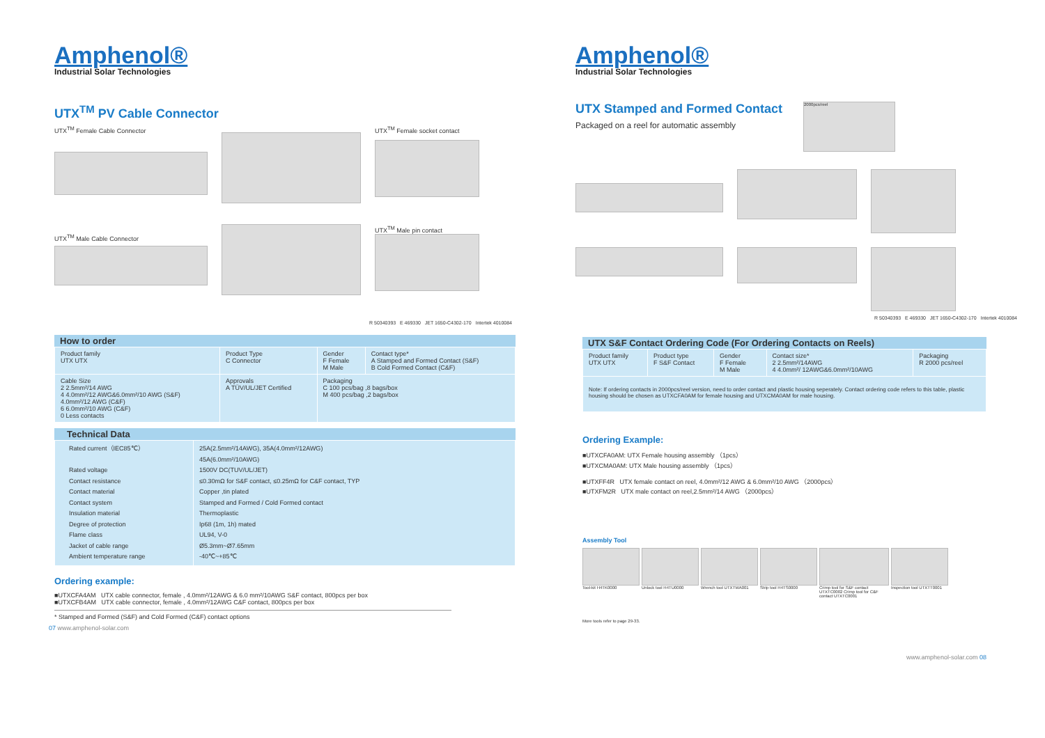Amphenol®
Industrial Solar Technologies
UTX<sup>TM</sup> PV Cable Connector
UTX<sup>TM</sup> Female Cable Connector
UTX<sup>TM</sup> Male Cable Connector
UTX<sup>TM</sup> Female socket contact
UTX<sup>TM</sup> Male pin contact
R 50340393 E 469330 JET 1650-C4302-170 Intertek 4010084
How to order
| Product family UTX UTX | Product Type C Connector | Gender F Female M Male | Contact type* A Stamped and Formed Contact (S&F) B Cold Formed Contact (C&F) |
| Cable Size 2 2.5mm²/14 AWG 4 4.0mm²/12 AWG&6.0mm²/10 AWG (S&F) 4.0mm²/12 AWG (C&F) 6 6.0mm²/10 AWG (C&F) 0 Less contacts | Approvals A TÜV/UL/JET Certified | Packaging C 100 pcs/bag ,8 bags/box M 400 pcs/bag ,2 bags/box | |
Technical Data
| Rated current（IEC85℃） Rated voltage Contact resistance Contact material Contact system Insulation material Degree of protection Flame class Jacket of cable range Ambient temperature range | 25A(2.5mm²/14AWG), 35A(4.0mm²/12AWG) 45A(6.0mm²/10AWG) 1500V DC(TUV/UL/JET) ≤0.30mΩ for S&F contact, ≤0.25mΩ for C&F contact, TYP Copper ,tin plated Stamped and Formed / Cold Formed contact Thermoplastic Ip68 (1m, 1h) mated UL94, V-0 Ø5.3mm~Ø7.65mm -40℃~+85℃ |
Ordering example:
■UTXCFA4AM UTX cable connector, female , 4.0mm²/12AWG & 6.0 mm²/10AWG S&F contact, 800pcs per box
■UTXCFB4AM UTX cable connector, female , 4.0mm²/12AWG C&F contact, 800pcs per box
* Stamped and Formed (S&F) and Cold Formed (C&F) contact options
07 www.amphenol-solar.com
Amphenol®
Industrial Solar Technologies
UTX Stamped and Formed Contact
Packaged on a reel for automatic assembly
2000pcs/reel
R 50340393 E 469330 JET 1650-C4302-170 Intertek 4010084
UTX S&F Contact Ordering Code (For Ordering Contacts on Reels)
| Product family UTX UTX | Product type F S&F Contact | Gender F Female M Male | Contact size* 2 2.5mm²/14AWG 4 4.0mm²/ 12AWG&6.0mm²/10AWG | Packaging R 2000 pcs/reel |
| Note: If ordering contacts in 2000pcs/reel version, need to order contact and plastic housing seperately. Contact ordering code refers to this table, plastic housing should be chosen as UTXCFA0AM for female housing and UTXCMA0AM for male housing. | | | | |
Ordering Example:
■UTXCFA0AM: UTX Female housing assembly （1pcs）
■UTXCMA0AM: UTX Male housing assembly （1pcs）
■UTXFF4R UTX female contact on reel, 4.0mm²/12 AWG & 6.0mm²/10 AWG （2000pcs）
■UTXFM2R UTX male contact on reel,2.5mm²/14 AWG （2000pcs）
Assembly Tool
Tool-kit H4TK0000 Unlock tool H4TU0000 Wrench tool UTXTWA001 Strip tool H4TS0000 Crimp tool for S&F contact UTXTC0002 Crimp tool for C&F contact UTXTC0001
Inspection tool UTXTT0001
More tools refer to page 29-33.
www.amphenol-solar.com 08